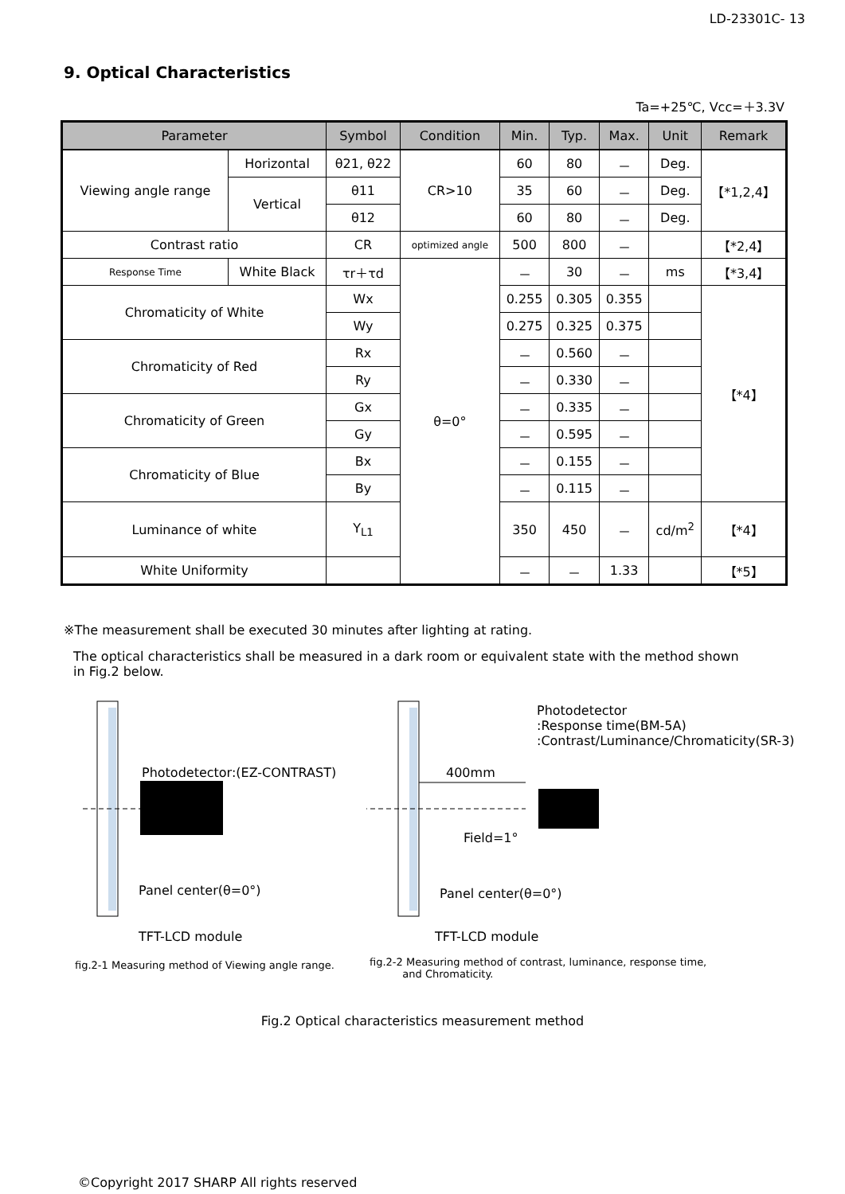LD-23301C- 13
9. Optical Characteristics
Ta=+25℃, Vcc=＋3.3V
| Parameter | | Symbol | Condition | Min. | Typ. | Max. | Unit | Remark |
| --- | --- | --- | --- | --- | --- | --- | --- | --- |
| Viewing angle range | Horizontal | θ21, θ22 | CR>10 | 60 | 80 | － | Deg. | 【*1,2,4】 |
| | Vertical | θ11 | | 35 | 60 | － | Deg. | |
| | | θ12 | | 60 | 80 | － | Deg. | |
| Contrast ratio | | CR | optimized angle | 500 | 800 | － | | 【*2,4】 |
| Response Time | White Black | τr＋τd | θ=0° | － | 30 | － | ms | 【*3,4】 |
| Chromaticity of White | | Wx | | 0.255 | 0.305 | 0.355 | | 【*4】 |
| | | Wy | | 0.275 | 0.325 | 0.375 | | |
| Chromaticity of Red | | Rx | | － | 0.560 | － | | |
| | | Ry | | － | 0.330 | － | | |
| Chromaticity of Green | | Gx | | － | 0.335 | － | | |
| | | Gy | | － | 0.595 | － | | |
| Chromaticity of Blue | | Bx | | － | 0.155 | － | | |
| | | By | | － | 0.115 | － | | |
| Luminance of white | | Y<sub>L1</sub> | | 350 | 450 | － | cd/m<sup>2</sup> | 【*4】 |
| White Uniformity | | | | － | － | 1.33 | | 【*5】 |
※The measurement shall be executed 30 minutes after lighting at rating.
The optical characteristics shall be measured in a dark room or equivalent state with the method shown
in Fig.2 below.
Photodetector:(EZ-CONTRAST)
Panel center(θ=0°)
TFT-LCD module
fig.2-1 Measuring method of Viewing angle range.
Photodetector
:Response time(BM-5A)
:Contrast/Luminance/Chromaticity(SR-3)
400mm
Field=1°
Panel center(θ=0°)
TFT-LCD module
fig.2-2 Measuring method of contrast, luminance, response time,
and Chromaticity.
Fig.2 Optical characteristics measurement method
©Copyright 2017 SHARP All rights reserved